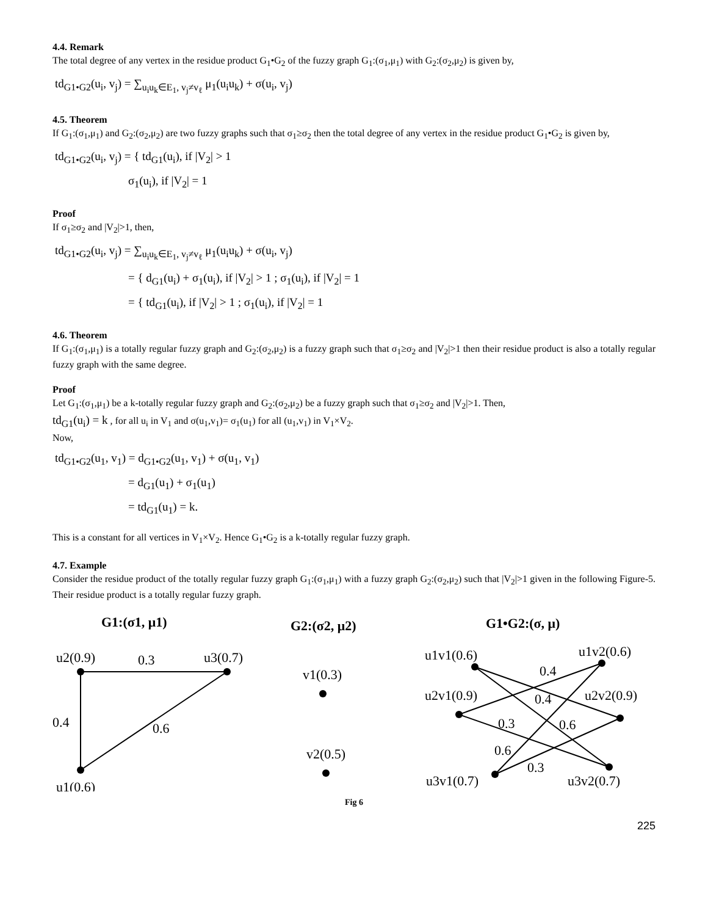4.4. Remark
The total degree of any vertex in the residue product G<sub>1</sub>•G<sub>2</sub> of the fuzzy graph G<sub>1</sub>:(σ<sub>1</sub>,μ<sub>1</sub>) with G<sub>2</sub>:(σ<sub>2</sub>,μ<sub>2</sub>) is given by,
td<sub>G1•G2</sub>(u<sub>i</sub>, v<sub>j</sub>) = ∑<sub>u<sub>i</sub>u<sub>k</sub>∈E<sub>1</sub>, v<sub>j</sub>≠v<sub>ℓ</sub></sub> μ<sub>1</sub>(u<sub>i</sub>u<sub>k</sub>) + σ(u<sub>i</sub>, v<sub>j</sub>)
4.5. Theorem
If G<sub>1</sub>:(σ<sub>1</sub>,μ<sub>1</sub>) and G<sub>2</sub>:(σ<sub>2</sub>,μ<sub>2</sub>) are two fuzzy graphs such that σ<sub>1</sub>≥σ<sub>2</sub> then the total degree of any vertex in the residue product G<sub>1</sub>•G<sub>2</sub> is given by,
td<sub>G1•G2</sub>(u<sub>i</sub>, v<sub>j</sub>) = { td<sub>G1</sub>(u<sub>i</sub>), if |V<sub>2</sub>| > 1
σ<sub>1</sub>(u<sub>i</sub>), if |V<sub>2</sub>| = 1
Proof
If σ<sub>1</sub>≥σ<sub>2</sub> and |V<sub>2</sub>|>1, then,
td<sub>G1•G2</sub>(u<sub>i</sub>, v<sub>j</sub>) = ∑<sub>u<sub>i</sub>u<sub>k</sub>∈E<sub>1</sub>, v<sub>j</sub>≠v<sub>ℓ</sub></sub> μ<sub>1</sub>(u<sub>i</sub>u<sub>k</sub>) + σ(u<sub>i</sub>, v<sub>j</sub>)
= { d<sub>G1</sub>(u<sub>i</sub>) + σ<sub>1</sub>(u<sub>i</sub>), if |V<sub>2</sub>| > 1 ; σ<sub>1</sub>(u<sub>i</sub>), if |V<sub>2</sub>| = 1
= { td<sub>G1</sub>(u<sub>i</sub>), if |V<sub>2</sub>| > 1 ; σ<sub>1</sub>(u<sub>i</sub>), if |V<sub>2</sub>| = 1
4.6. Theorem
If G<sub>1</sub>:(σ<sub>1</sub>,μ<sub>1</sub>) is a totally regular fuzzy graph and G<sub>2</sub>:(σ<sub>2</sub>,μ<sub>2</sub>) is a fuzzy graph such that σ<sub>1</sub>≥σ<sub>2</sub> and |V<sub>2</sub>|>1 then their residue product is also a totally regular fuzzy graph with the same degree.
Proof
Let G<sub>1</sub>:(σ<sub>1</sub>,μ<sub>1</sub>) be a k-totally regular fuzzy graph and G<sub>2</sub>:(σ<sub>2</sub>,μ<sub>2</sub>) be a fuzzy graph such that σ<sub>1</sub>≥σ<sub>2</sub> and |V<sub>2</sub>|>1. Then,
td<sub>G1</sub>(u<sub>i</sub>) = k , for all u<sub>i</sub> in V<sub>1</sub> and σ(u<sub>1</sub>,v<sub>1</sub>)= σ<sub>1</sub>(u<sub>1</sub>) for all (u<sub>1</sub>,v<sub>1</sub>) in V<sub>1</sub>×V<sub>2</sub>.
Now,
td<sub>G1•G2</sub>(u<sub>1</sub>, v<sub>1</sub>) = d<sub>G1•G2</sub>(u<sub>1</sub>, v<sub>1</sub>) + σ(u<sub>1</sub>, v<sub>1</sub>)
= d<sub>G1</sub>(u<sub>1</sub>) + σ<sub>1</sub>(u<sub>1</sub>)
= td<sub>G1</sub>(u<sub>1</sub>) = k.
This is a constant for all vertices in V<sub>1</sub>×V<sub>2</sub>. Hence G<sub>1</sub>•G<sub>2</sub> is a k-totally regular fuzzy graph.
4.7. Example
Consider the residue product of the totally regular fuzzy graph G<sub>1</sub>:(σ<sub>1</sub>,μ<sub>1</sub>) with a fuzzy graph G<sub>2</sub>:(σ<sub>2</sub>,μ<sub>2</sub>) such that |V<sub>2</sub>|>1 given in the following Figure-5. Their residue product is a totally regular fuzzy graph.
G1:(σ1, μ1)
G2:(σ2, μ2)
G1•G2:(σ, μ)
u2(0.9)
0.3
u3(0.7)
0.4
0.6
u1(0.6)
v1(0.3)
v2(0.5)
u1v1(0.6)
u1v2(0.6)
0.4
u2v1(0.9)
u2v2(0.9)
0.4
0.3
0.6
0.6
0.3
u3v1(0.7)
u3v2(0.7)
Fig 6
225